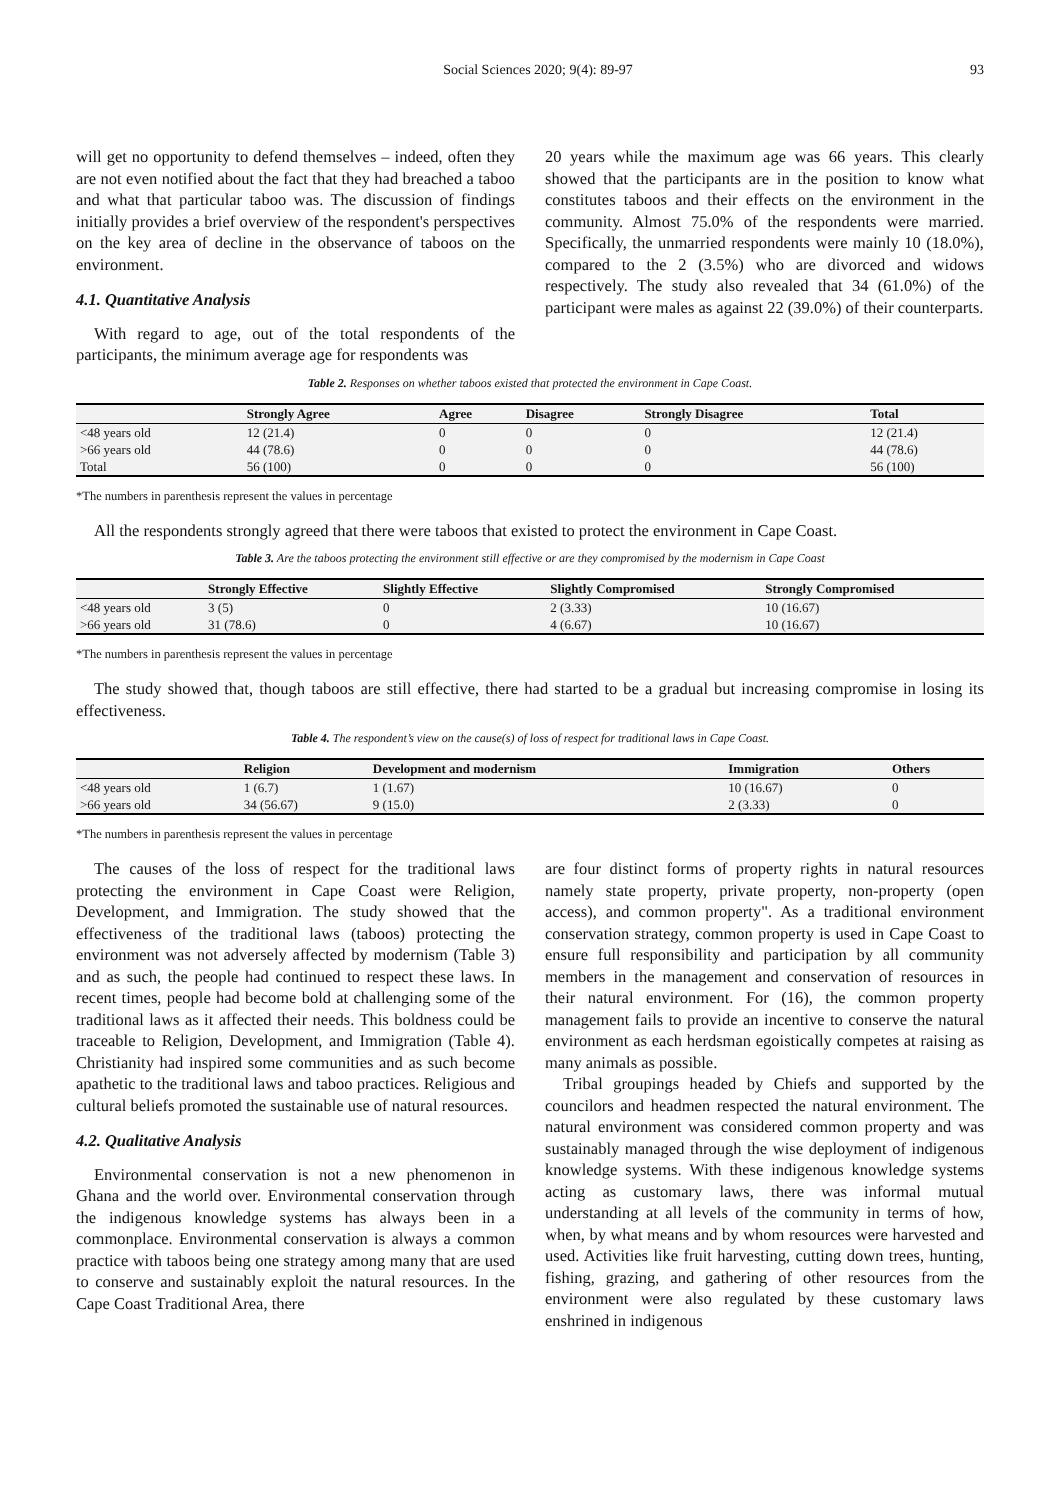Social Sciences 2020; 9(4): 89-97 93
will get no opportunity to defend themselves – indeed, often they are not even notified about the fact that they had breached a taboo and what that particular taboo was. The discussion of findings initially provides a brief overview of the respondent's perspectives on the key area of decline in the observance of taboos on the environment.
4.1. Quantitative Analysis
With regard to age, out of the total respondents of the participants, the minimum average age for respondents was
20 years while the maximum age was 66 years. This clearly showed that the participants are in the position to know what constitutes taboos and their effects on the environment in the community. Almost 75.0% of the respondents were married. Specifically, the unmarried respondents were mainly 10 (18.0%), compared to the 2 (3.5%) who are divorced and widows respectively. The study also revealed that 34 (61.0%) of the participant were males as against 22 (39.0%) of their counterparts.
Table 2. Responses on whether taboos existed that protected the environment in Cape Coast.
| | Strongly Agree | Agree | Disagree | Strongly Disagree | Total |
| --- | --- | --- | --- | --- | --- |
| <48 years old | 12 (21.4) | 0 | 0 | 0 | 12 (21.4) |
| >66 years old | 44 (78.6) | 0 | 0 | 0 | 44 (78.6) |
| Total | 56 (100) | 0 | 0 | 0 | 56 (100) |
*The numbers in parenthesis represent the values in percentage
All the respondents strongly agreed that there were taboos that existed to protect the environment in Cape Coast.
Table 3. Are the taboos protecting the environment still effective or are they compromised by the modernism in Cape Coast
| | Strongly Effective | Slightly Effective | Slightly Compromised | Strongly Compromised |
| --- | --- | --- | --- | --- |
| <48 years old | 3 (5) | 0 | 2 (3.33) | 10 (16.67) |
| >66 years old | 31 (78.6) | 0 | 4 (6.67) | 10 (16.67) |
*The numbers in parenthesis represent the values in percentage
The study showed that, though taboos are still effective, there had started to be a gradual but increasing compromise in losing its effectiveness.
Table 4. The respondent’s view on the cause(s) of loss of respect for traditional laws in Cape Coast.
| | Religion | Development and modernism | Immigration | Others |
| --- | --- | --- | --- | --- |
| <48 years old | 1 (6.7) | 1 (1.67) | 10 (16.67) | 0 |
| >66 years old | 34 (56.67) | 9 (15.0) | 2 (3.33) | 0 |
*The numbers in parenthesis represent the values in percentage
The causes of the loss of respect for the traditional laws protecting the environment in Cape Coast were Religion, Development, and Immigration. The study showed that the effectiveness of the traditional laws (taboos) protecting the environment was not adversely affected by modernism (Table 3) and as such, the people had continued to respect these laws. In recent times, people had become bold at challenging some of the traditional laws as it affected their needs. This boldness could be traceable to Religion, Development, and Immigration (Table 4). Christianity had inspired some communities and as such become apathetic to the traditional laws and taboo practices. Religious and cultural beliefs promoted the sustainable use of natural resources.
4.2. Qualitative Analysis
Environmental conservation is not a new phenomenon in Ghana and the world over. Environmental conservation through the indigenous knowledge systems has always been in a commonplace. Environmental conservation is always a common practice with taboos being one strategy among many that are used to conserve and sustainably exploit the natural resources. In the Cape Coast Traditional Area, there
are four distinct forms of property rights in natural resources namely state property, private property, non-property (open access), and common property". As a traditional environment conservation strategy, common property is used in Cape Coast to ensure full responsibility and participation by all community members in the management and conservation of resources in their natural environment. For (16), the common property management fails to provide an incentive to conserve the natural environment as each herdsman egoistically competes at raising as many animals as possible.
Tribal groupings headed by Chiefs and supported by the councilors and headmen respected the natural environment. The natural environment was considered common property and was sustainably managed through the wise deployment of indigenous knowledge systems. With these indigenous knowledge systems acting as customary laws, there was informal mutual understanding at all levels of the community in terms of how, when, by what means and by whom resources were harvested and used. Activities like fruit harvesting, cutting down trees, hunting, fishing, grazing, and gathering of other resources from the environment were also regulated by these customary laws enshrined in indigenous